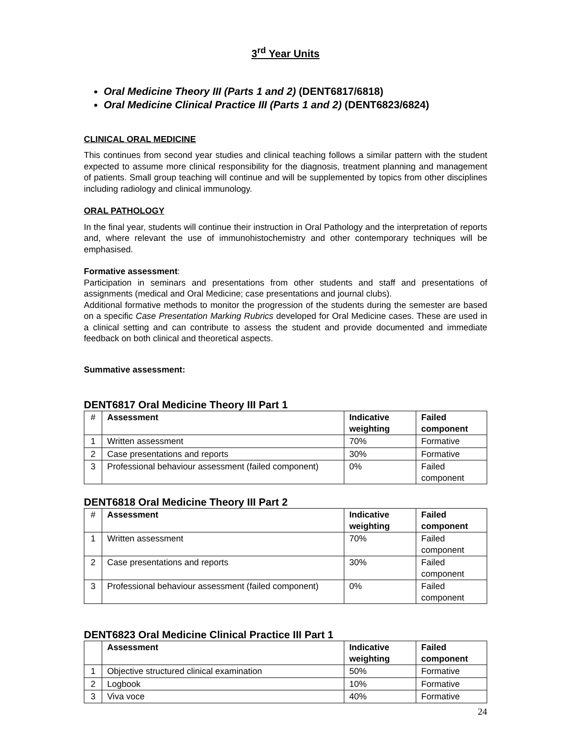3<sup>rd</sup> Year Units
Oral Medicine Theory III (Parts 1 and 2) (DENT6817/6818)
Oral Medicine Clinical Practice III (Parts 1 and 2) (DENT6823/6824)
CLINICAL ORAL MEDICINE
This continues from second year studies and clinical teaching follows a similar pattern with the student expected to assume more clinical responsibility for the diagnosis, treatment planning and management of patients. Small group teaching will continue and will be supplemented by topics from other disciplines including radiology and clinical immunology.
ORAL PATHOLOGY
In the final year, students will continue their instruction in Oral Pathology and the interpretation of reports and, where relevant the use of immunohistochemistry and other contemporary techniques will be emphasised.
Formative assessment:
Participation in seminars and presentations from other students and staff and presentations of assignments (medical and Oral Medicine; case presentations and journal clubs).
Additional formative methods to monitor the progression of the students during the semester are based on a specific Case Presentation Marking Rubrics developed for Oral Medicine cases. These are used in a clinical setting and can contribute to assess the student and provide documented and immediate feedback on both clinical and theoretical aspects.
Summative assessment:
DENT6817 Oral Medicine Theory III Part 1
| # | Assessment | Indicative weighting | Failed component |
| --- | --- | --- | --- |
| 1 | Written assessment | 70% | Formative |
| 2 | Case presentations and reports | 30% | Formative |
| 3 | Professional behaviour assessment (failed component) | 0% | Failed component |
DENT6818 Oral Medicine Theory III Part 2
| # | Assessment | Indicative weighting | Failed component |
| --- | --- | --- | --- |
| 1 | Written assessment | 70% | Failed component |
| 2 | Case presentations and reports | 30% | Failed component |
| 3 | Professional behaviour assessment (failed component) | 0% | Failed component |
DENT6823 Oral Medicine Clinical Practice III Part 1
| | Assessment | Indicative weighting | Failed component |
| --- | --- | --- | --- |
| 1 | Objective structured clinical examination | 50% | Formative |
| 2 | Logbook | 10% | Formative |
| 3 | Viva voce | 40% | Formative |
24